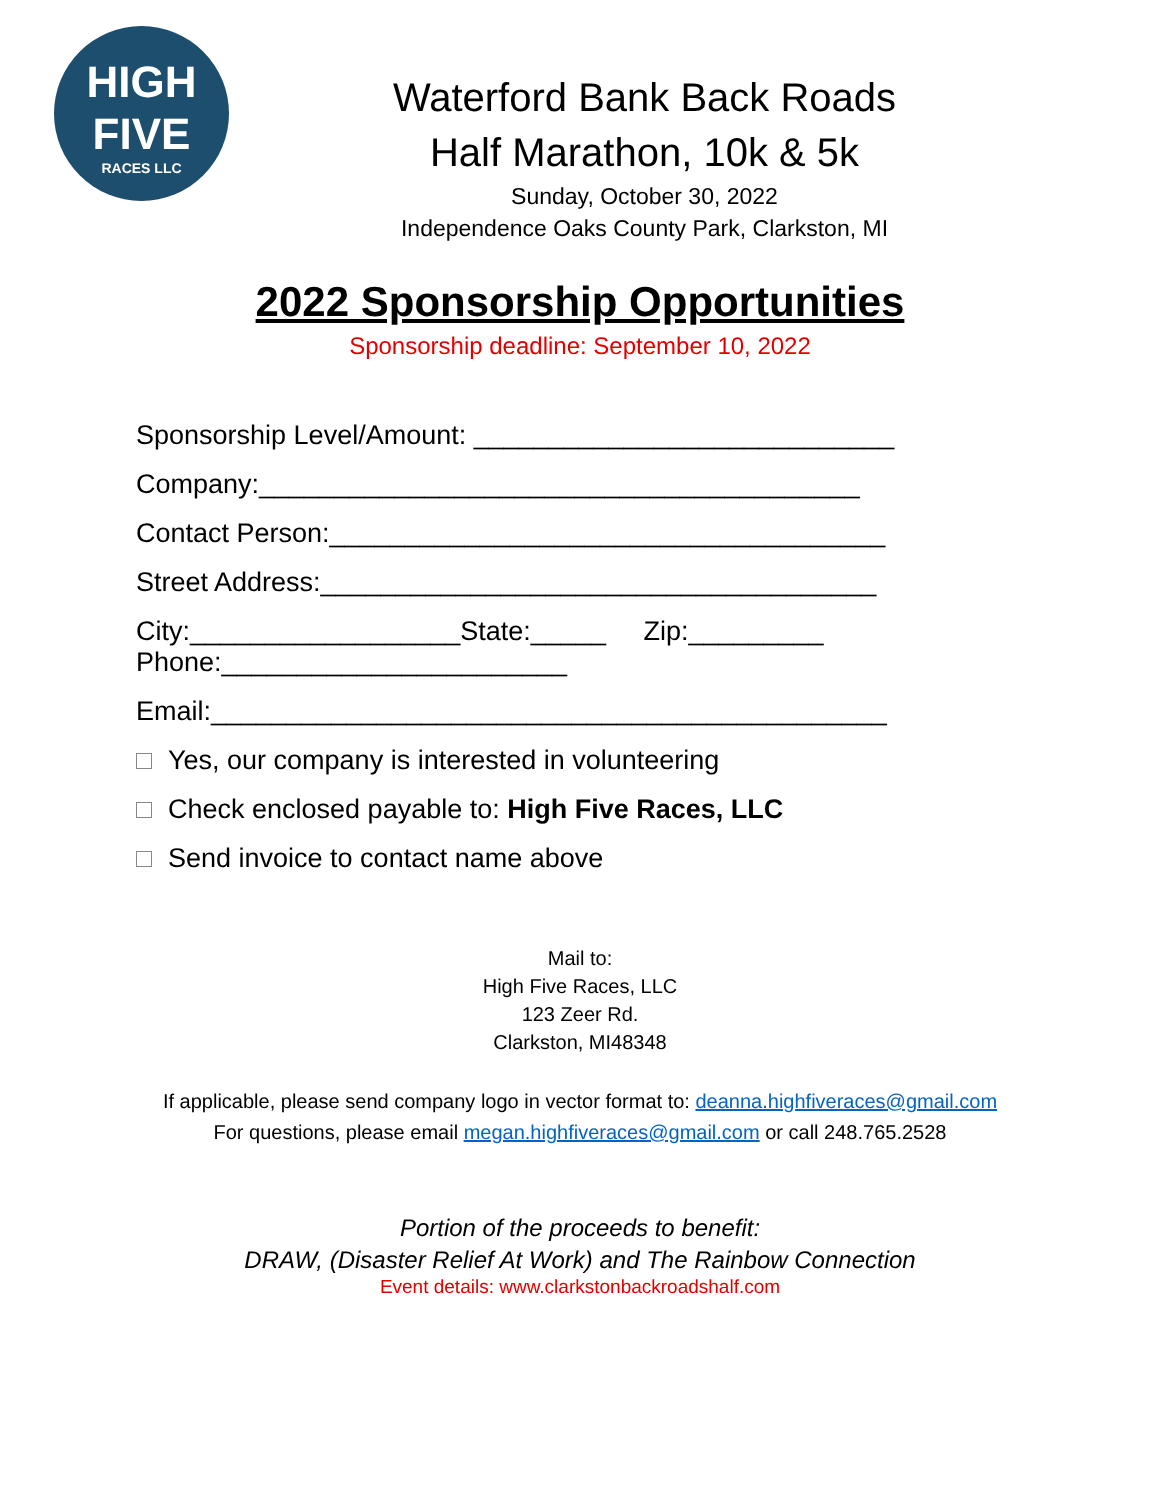HIGH
FIVE
RACES LLC
Waterford Bank Back Roads
Half Marathon, 10k & 5k
Sunday, October 30, 2022
Independence Oaks County Park, Clarkston, MI
2022 Sponsorship Opportunities
Sponsorship deadline: September 10, 2022
Sponsorship Level/Amount: ____________________________
Company:________________________________________
Contact Person:_____________________________________
Street Address:_____________________________________
City:__________________State:_____ Zip:_________
Phone:_______________________
Email:_____________________________________________
Yes, our company is interested in volunteering
Check enclosed payable to: High Five Races, LLC
Send invoice to contact name above
Mail to:
High Five Races, LLC
123 Zeer Rd.
Clarkston, MI48348
If applicable, please send company logo in vector format to: deanna.highfiveraces@gmail.com
For questions, please email megan.highfiveraces@gmail.com or call 248.765.2528
Portion of the proceeds to benefit:
DRAW, (Disaster Relief At Work) and The Rainbow Connection
Event details: www.clarkstonbackroadshalf.com